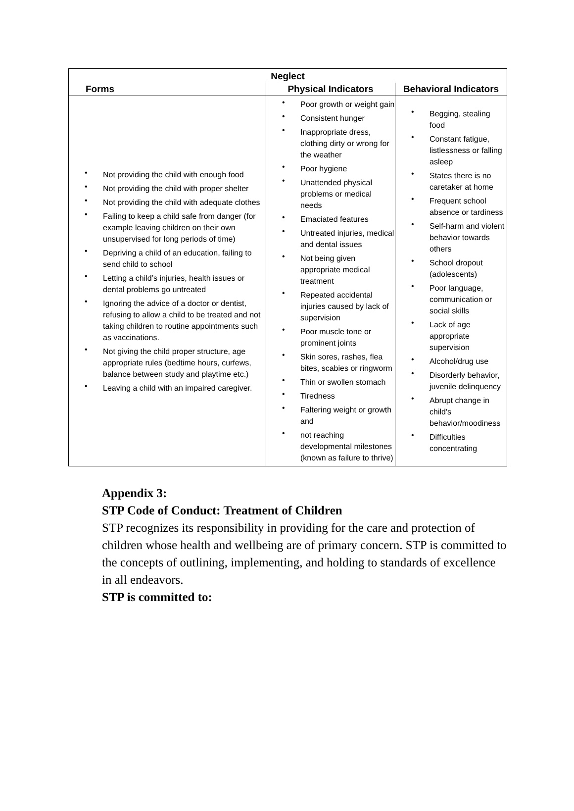| Neglect | | |
| --- | --- | --- |
| Forms | Physical Indicators | Behavioral Indicators |
| • Not providing the child with enough food • Not providing the child with proper shelter • Not providing the child with adequate clothes • Failing to keep a child safe from danger (for example leaving children on their own unsupervised for long periods of time) • Depriving a child of an education, failing to send child to school • Letting a child’s injuries, health issues or dental problems go untreated • Ignoring the advice of a doctor or dentist, refusing to allow a child to be treated and not taking children to routine appointments such as vaccinations. • Not giving the child proper structure, age appropriate rules (bedtime hours, curfews, balance between study and playtime etc.) • Leaving a child with an impaired caregiver. | • Poor growth or weight gain • Consistent hunger • Inappropriate dress, clothing dirty or wrong for the weather • Poor hygiene • Unattended physical problems or medical needs • Emaciated features • Untreated injuries, medical and dental issues • Not being given appropriate medical treatment • Repeated accidental injuries caused by lack of supervision • Poor muscle tone or prominent joints • Skin sores, rashes, flea bites, scabies or ringworm • Thin or swollen stomach • Tiredness • Faltering weight or growth and • not reaching developmental milestones (known as failure to thrive) | • Begging, stealing food • Constant fatigue, listlessness or falling asleep • States there is no caretaker at home • Frequent school absence or tardiness • Self-harm and violent behavior towards others • School dropout (adolescents) • Poor language, communication or social skills • Lack of age appropriate supervision • Alcohol/drug use • Disorderly behavior, juvenile delinquency • Abrupt change in child's behavior/moodiness • Difficulties concentrating |
Appendix 3:
STP Code of Conduct: Treatment of Children
STP recognizes its responsibility in providing for the care and protection of children whose health and wellbeing are of primary concern. STP is committed to the concepts of outlining, implementing, and holding to standards of excellence in all endeavors.
STP is committed to: